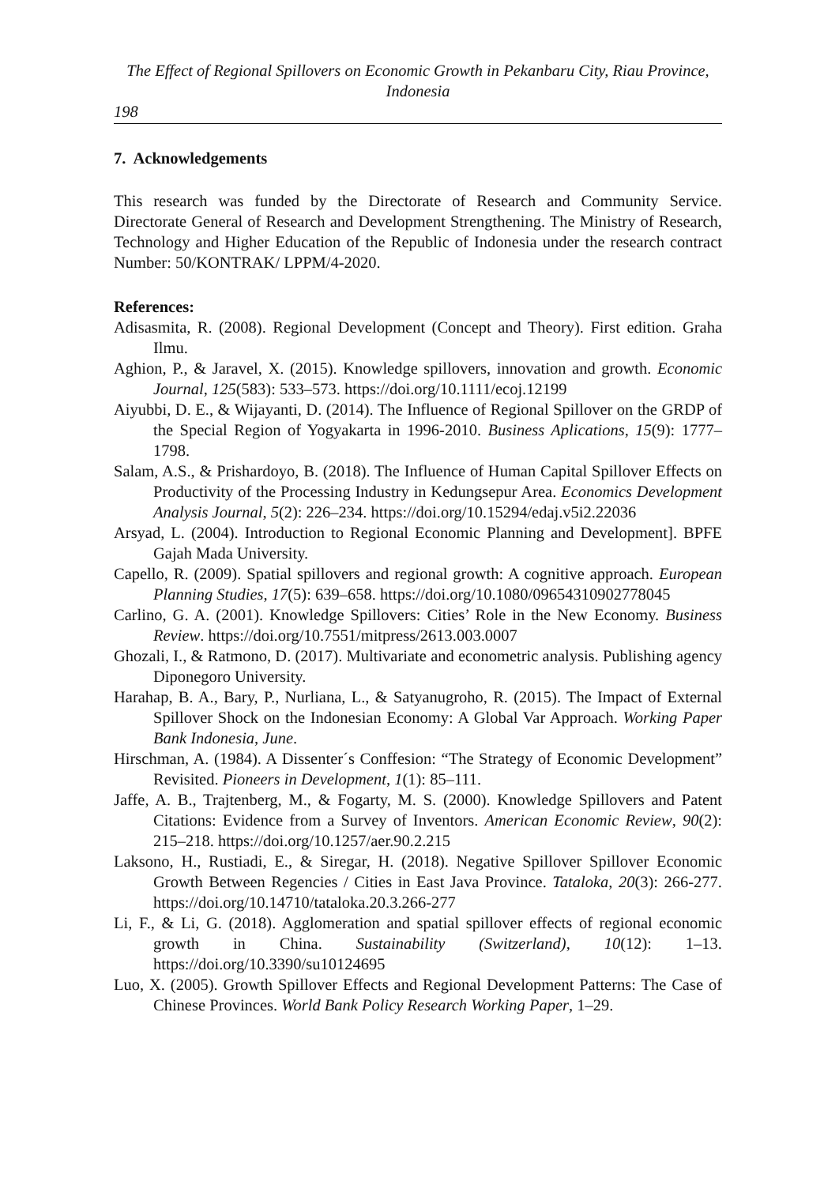The Effect of Regional Spillovers on Economic Growth in Pekanbaru City, Riau Province, Indonesia
198
7. Acknowledgements
This research was funded by the Directorate of Research and Community Service. Directorate General of Research and Development Strengthening. The Ministry of Research, Technology and Higher Education of the Republic of Indonesia under the research contract Number: 50/KONTRAK/ LPPM/4-2020.
References:
Adisasmita, R. (2008). Regional Development (Concept and Theory). First edition. Graha Ilmu.
Aghion, P., & Jaravel, X. (2015). Knowledge spillovers, innovation and growth. Economic Journal, 125(583): 533–573. https://doi.org/10.1111/ecoj.12199
Aiyubbi, D. E., & Wijayanti, D. (2014). The Influence of Regional Spillover on the GRDP of the Special Region of Yogyakarta in 1996-2010. Business Aplications, 15(9): 1777–1798.
Salam, A.S., & Prishardoyo, B. (2018). The Influence of Human Capital Spillover Effects on Productivity of the Processing Industry in Kedungsepur Area. Economics Development Analysis Journal, 5(2): 226–234. https://doi.org/10.15294/edaj.v5i2.22036
Arsyad, L. (2004). Introduction to Regional Economic Planning and Development]. BPFE Gajah Mada University.
Capello, R. (2009). Spatial spillovers and regional growth: A cognitive approach. European Planning Studies, 17(5): 639–658. https://doi.org/10.1080/09654310902778045
Carlino, G. A. (2001). Knowledge Spillovers: Cities’ Role in the New Economy. Business Review. https://doi.org/10.7551/mitpress/2613.003.0007
Ghozali, I., & Ratmono, D. (2017). Multivariate and econometric analysis. Publishing agency Diponegoro University.
Harahap, B. A., Bary, P., Nurliana, L., & Satyanugroho, R. (2015). The Impact of External Spillover Shock on the Indonesian Economy: A Global Var Approach. Working Paper Bank Indonesia, June.
Hirschman, A. (1984). A Dissenter´s Conffesion: “The Strategy of Economic Development” Revisited. Pioneers in Development, 1(1): 85–111.
Jaffe, A. B., Trajtenberg, M., & Fogarty, M. S. (2000). Knowledge Spillovers and Patent Citations: Evidence from a Survey of Inventors. American Economic Review, 90(2): 215–218. https://doi.org/10.1257/aer.90.2.215
Laksono, H., Rustiadi, E., & Siregar, H. (2018). Negative Spillover Spillover Economic Growth Between Regencies / Cities in East Java Province. Tataloka, 20(3): 266-277. https://doi.org/10.14710/tataloka.20.3.266-277
Li, F., & Li, G. (2018). Agglomeration and spatial spillover effects of regional economic growth in China. Sustainability (Switzerland), 10(12): 1–13. https://doi.org/10.3390/su10124695
Luo, X. (2005). Growth Spillover Effects and Regional Development Patterns: The Case of Chinese Provinces. World Bank Policy Research Working Paper, 1–29.